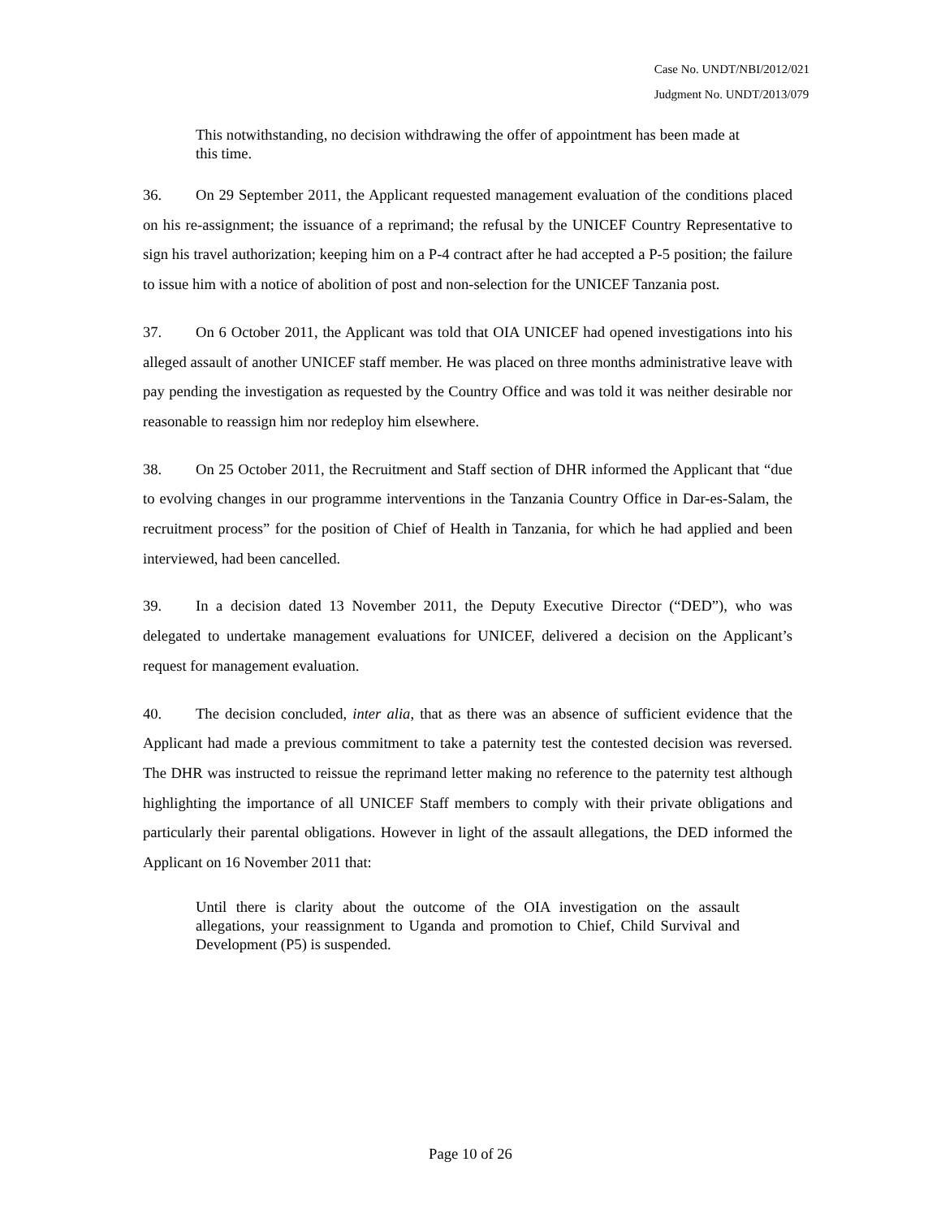Case No. UNDT/NBI/2012/021
Judgment No. UNDT/2013/079
This notwithstanding, no decision withdrawing the offer of appointment has been made at this time.
36. On 29 September 2011, the Applicant requested management evaluation of the conditions placed on his re-assignment; the issuance of a reprimand; the refusal by the UNICEF Country Representative to sign his travel authorization; keeping him on a P-4 contract after he had accepted a P-5 position; the failure to issue him with a notice of abolition of post and non-selection for the UNICEF Tanzania post.
37. On 6 October 2011, the Applicant was told that OIA UNICEF had opened investigations into his alleged assault of another UNICEF staff member. He was placed on three months administrative leave with pay pending the investigation as requested by the Country Office and was told it was neither desirable nor reasonable to reassign him nor redeploy him elsewhere.
38. On 25 October 2011, the Recruitment and Staff section of DHR informed the Applicant that “due to evolving changes in our programme interventions in the Tanzania Country Office in Dar-es-Salam, the recruitment process” for the position of Chief of Health in Tanzania, for which he had applied and been interviewed, had been cancelled.
39. In a decision dated 13 November 2011, the Deputy Executive Director (“DED”), who was delegated to undertake management evaluations for UNICEF, delivered a decision on the Applicant’s request for management evaluation.
40. The decision concluded, inter alia, that as there was an absence of sufficient evidence that the Applicant had made a previous commitment to take a paternity test the contested decision was reversed. The DHR was instructed to reissue the reprimand letter making no reference to the paternity test although highlighting the importance of all UNICEF Staff members to comply with their private obligations and particularly their parental obligations. However in light of the assault allegations, the DED informed the Applicant on 16 November 2011 that:
Until there is clarity about the outcome of the OIA investigation on the assault allegations, your reassignment to Uganda and promotion to Chief, Child Survival and Development (P5) is suspended.
Page 10 of 26